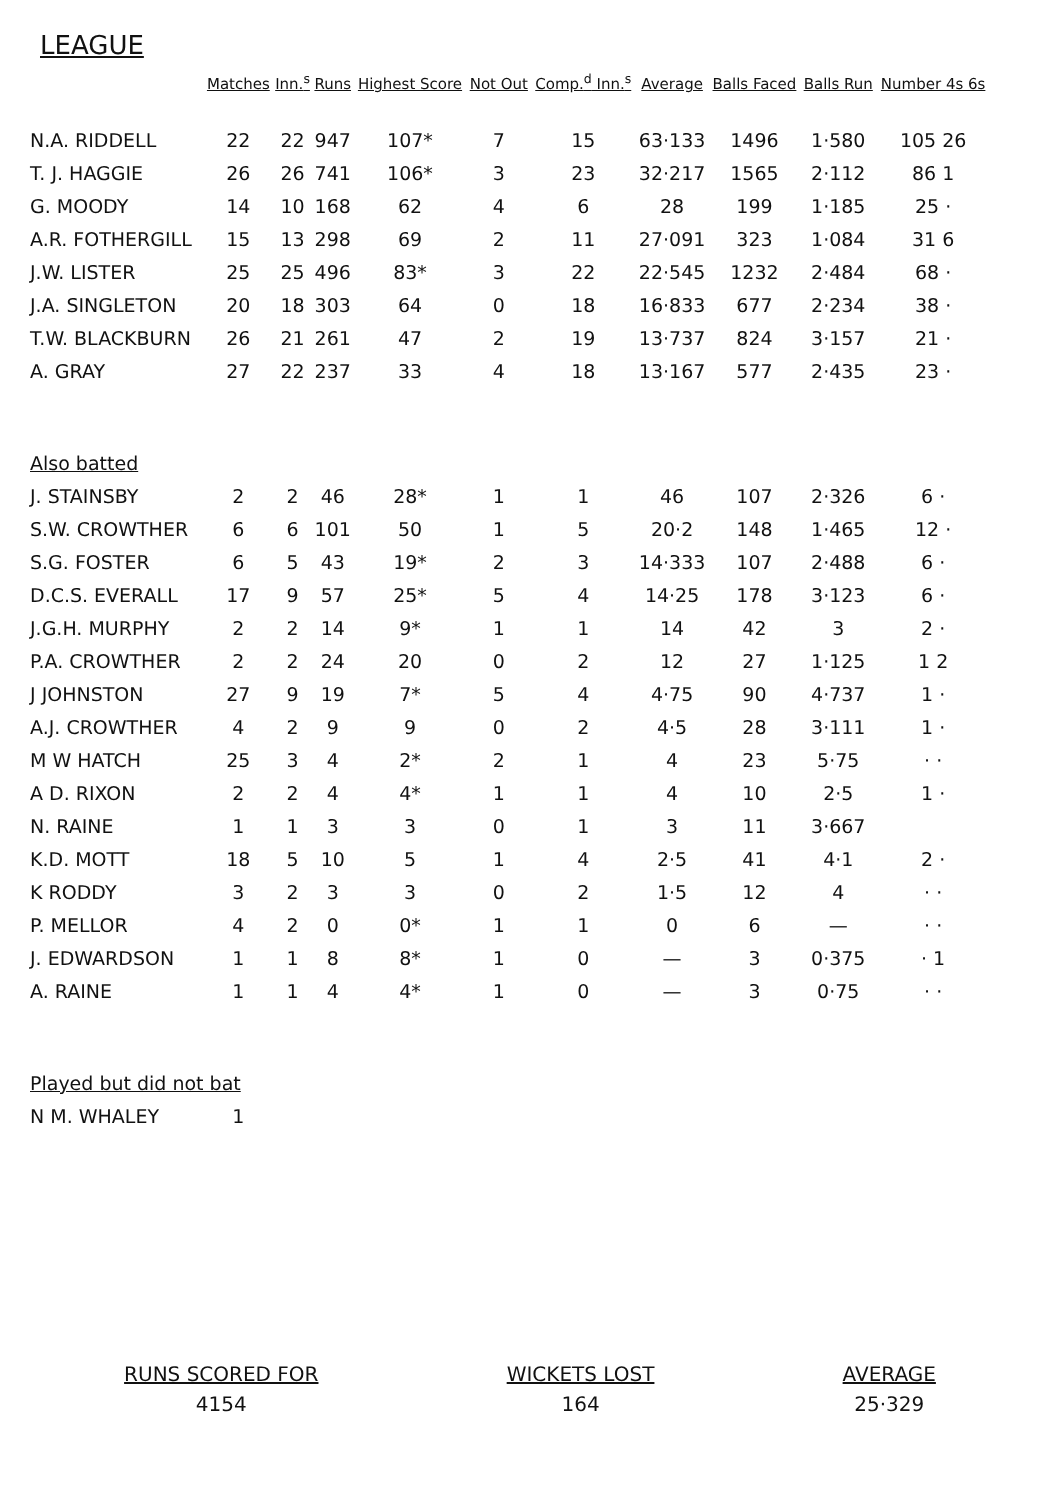LEAGUE
| | Matches | Inn.<sup>s</sup> | Runs | Highest Score | Not Out | Comp.<sup>d</sup> Inn.<sup>s</sup> | Average | Balls Faced | Balls Run | Number 4s 6s |
| --- | --- | --- | --- | --- | --- | --- | --- | --- | --- | --- |
| N.A. RIDDELL | 22 | 22 | 947 | 107* | 7 | 15 | 63·133 | 1496 | 1·580 | 105 26 |
| T. J. HAGGIE | 26 | 26 | 741 | 106* | 3 | 23 | 32·217 | 1565 | 2·112 | 86 1 |
| G. MOODY | 14 | 10 | 168 | 62 | 4 | 6 | 28 | 199 | 1·185 | 25 · |
| A.R. FOTHERGILL | 15 | 13 | 298 | 69 | 2 | 11 | 27·091 | 323 | 1·084 | 31 6 |
| J.W. LISTER | 25 | 25 | 496 | 83* | 3 | 22 | 22·545 | 1232 | 2·484 | 68 · |
| J.A. SINGLETON | 20 | 18 | 303 | 64 | 0 | 18 | 16·833 | 677 | 2·234 | 38 · |
| T.W. BLACKBURN | 26 | 21 | 261 | 47 | 2 | 19 | 13·737 | 824 | 3·157 | 21 · |
| A. GRAY | 27 | 22 | 237 | 33 | 4 | 18 | 13·167 | 577 | 2·435 | 23 · |
| Also batted | | | | | | | | | | |
| J. STAINSBY | 2 | 2 | 46 | 28* | 1 | 1 | 46 | 107 | 2·326 | 6 · |
| S.W. CROWTHER | 6 | 6 | 101 | 50 | 1 | 5 | 20·2 | 148 | 1·465 | 12 · |
| S.G. FOSTER | 6 | 5 | 43 | 19* | 2 | 3 | 14·333 | 107 | 2·488 | 6 · |
| D.C.S. EVERALL | 17 | 9 | 57 | 25* | 5 | 4 | 14·25 | 178 | 3·123 | 6 · |
| J.G.H. MURPHY | 2 | 2 | 14 | 9* | 1 | 1 | 14 | 42 | 3 | 2 · |
| P.A. CROWTHER | 2 | 2 | 24 | 20 | 0 | 2 | 12 | 27 | 1·125 | 1 2 |
| J JOHNSTON | 27 | 9 | 19 | 7* | 5 | 4 | 4·75 | 90 | 4·737 | 1 · |
| A.J. CROWTHER | 4 | 2 | 9 | 9 | 0 | 2 | 4·5 | 28 | 3·111 | 1 · |
| M W HATCH | 25 | 3 | 4 | 2* | 2 | 1 | 4 | 23 | 5·75 | · · |
| A D. RIXON | 2 | 2 | 4 | 4* | 1 | 1 | 4 | 10 | 2·5 | 1 · |
| N. RAINE | 1 | 1 | 3 | 3 | 0 | 1 | 3 | 11 | 3·667 | |
| K.D. MOTT | 18 | 5 | 10 | 5 | 1 | 4 | 2·5 | 41 | 4·1 | 2 · |
| K RODDY | 3 | 2 | 3 | 3 | 0 | 2 | 1·5 | 12 | 4 | · · |
| P. MELLOR | 4 | 2 | 0 | 0* | 1 | 1 | 0 | 6 | — | · · |
| J. EDWARDSON | 1 | 1 | 8 | 8* | 1 | 0 | — | 3 | 0·375 | · 1 |
| A. RAINE | 1 | 1 | 4 | 4* | 1 | 0 | — | 3 | 0·75 | · · |
| Played but did not bat | | | | | | | | | | |
| N M. WHALEY | 1 | | | | | | | | | |
RUNS SCORED FOR
4154
WICKETS LOST
164
AVERAGE
25·329